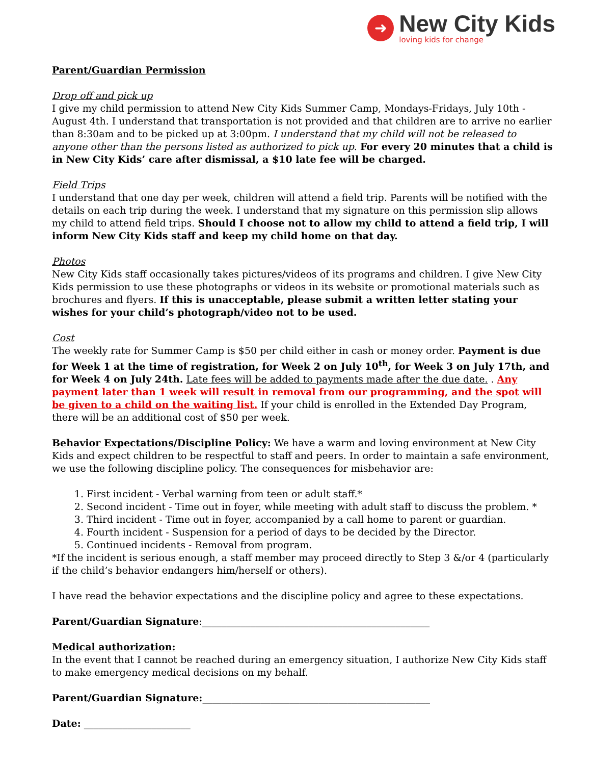➜
New City Kids
loving kids for change
Parent/Guardian Permission
Drop off and pick up
I give my child permission to attend New City Kids Summer Camp, Mondays-Fridays, July 10th - August 4th. I understand that transportation is not provided and that children are to arrive no earlier than 8:30am and to be picked up at 3:00pm. I understand that my child will not be released to anyone other than the persons listed as authorized to pick up. For every 20 minutes that a child is in New City Kids’ care after dismissal, a $10 late fee will be charged.
Field Trips
I understand that one day per week, children will attend a field trip. Parents will be notified with the details on each trip during the week. I understand that my signature on this permission slip allows my child to attend field trips. Should I choose not to allow my child to attend a field trip, I will inform New City Kids staff and keep my child home on that day.
Photos
New City Kids staff occasionally takes pictures/videos of its programs and children. I give New City Kids permission to use these photographs or videos in its website or promotional materials such as brochures and flyers. If this is unacceptable, please submit a written letter stating your wishes for your child’s photograph/video not to be used.
Cost
The weekly rate for Summer Camp is $50 per child either in cash or money order. Payment is due for Week 1 at the time of registration, for Week 2 on July 10<sup>th</sup>, for Week 3 on July 17th, and for Week 4 on July 24th. Late fees will be added to payments made after the due date. . Any payment later than 1 week will result in removal from our programming, and the spot will be given to a child on the waiting list. If your child is enrolled in the Extended Day Program, there will be an additional cost of $50 per week.
Behavior Expectations/Discipline Policy: We have a warm and loving environment at New City Kids and expect children to be respectful to staff and peers. In order to maintain a safe environment, we use the following discipline policy. The consequences for misbehavior are:
1. First incident - Verbal warning from teen or adult staff.*
2. Second incident - Time out in foyer, while meeting with adult staff to discuss the problem. *
3. Third incident - Time out in foyer, accompanied by a call home to parent or guardian.
4. Fourth incident - Suspension for a period of days to be decided by the Director.
5. Continued incidents - Removal from program.
*If the incident is serious enough, a staff member may proceed directly to Step 3 &/or 4 (particularly if the child’s behavior endangers him/herself or others).
I have read the behavior expectations and the discipline policy and agree to these expectations.
Parent/Guardian Signature:_______________________________________________
Medical authorization:
In the event that I cannot be reached during an emergency situation, I authorize New City Kids staff to make emergency medical decisions on my behalf.
Parent/Guardian Signature:_______________________________________________
Date: ______________________